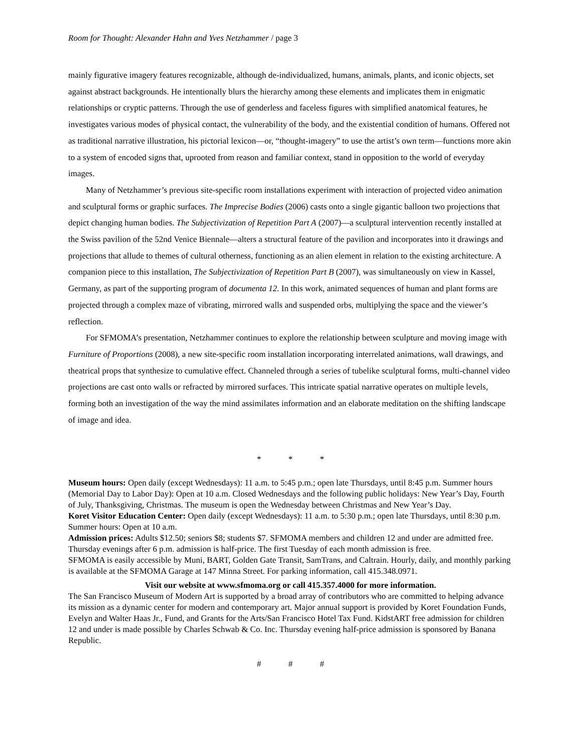Room for Thought: Alexander Hahn and Yves Netzhammer / page 3
mainly figurative imagery features recognizable, although de-individualized, humans, animals, plants, and iconic objects, set against abstract backgrounds. He intentionally blurs the hierarchy among these elements and implicates them in enigmatic relationships or cryptic patterns. Through the use of genderless and faceless figures with simplified anatomical features, he investigates various modes of physical contact, the vulnerability of the body, and the existential condition of humans. Offered not as traditional narrative illustration, his pictorial lexicon—or, “thought-imagery” to use the artist’s own term—functions more akin to a system of encoded signs that, uprooted from reason and familiar context, stand in opposition to the world of everyday images.
Many of Netzhammer’s previous site-specific room installations experiment with interaction of projected video animation and sculptural forms or graphic surfaces. The Imprecise Bodies (2006) casts onto a single gigantic balloon two projections that depict changing human bodies. The Subjectivization of Repetition Part A (2007)—a sculptural intervention recently installed at the Swiss pavilion of the 52nd Venice Biennale—alters a structural feature of the pavilion and incorporates into it drawings and projections that allude to themes of cultural otherness, functioning as an alien element in relation to the existing architecture. A companion piece to this installation, The Subjectivization of Repetition Part B (2007), was simultaneously on view in Kassel, Germany, as part of the supporting program of documenta 12. In this work, animated sequences of human and plant forms are projected through a complex maze of vibrating, mirrored walls and suspended orbs, multiplying the space and the viewer’s reflection.
For SFMOMA’s presentation, Netzhammer continues to explore the relationship between sculpture and moving image with Furniture of Proportions (2008), a new site-specific room installation incorporating interrelated animations, wall drawings, and theatrical props that synthesize to cumulative effect. Channeled through a series of tubelike sculptural forms, multi-channel video projections are cast onto walls or refracted by mirrored surfaces. This intricate spatial narrative operates on multiple levels, forming both an investigation of the way the mind assimilates information and an elaborate meditation on the shifting landscape of image and idea.
* * *
Museum hours: Open daily (except Wednesdays): 11 a.m. to 5:45 p.m.; open late Thursdays, until 8:45 p.m. Summer hours (Memorial Day to Labor Day): Open at 10 a.m. Closed Wednesdays and the following public holidays: New Year’s Day, Fourth of July, Thanksgiving, Christmas. The museum is open the Wednesday between Christmas and New Year’s Day.
Koret Visitor Education Center: Open daily (except Wednesdays): 11 a.m. to 5:30 p.m.; open late Thursdays, until 8:30 p.m. Summer hours: Open at 10 a.m.
Admission prices: Adults $12.50; seniors $8; students $7. SFMOMA members and children 12 and under are admitted free. Thursday evenings after 6 p.m. admission is half-price. The first Tuesday of each month admission is free.
SFMOMA is easily accessible by Muni, BART, Golden Gate Transit, SamTrans, and Caltrain. Hourly, daily, and monthly parking is available at the SFMOMA Garage at 147 Minna Street. For parking information, call 415.348.0971.
Visit our website at www.sfmoma.org or call 415.357.4000 for more information.
The San Francisco Museum of Modern Art is supported by a broad array of contributors who are committed to helping advance its mission as a dynamic center for modern and contemporary art. Major annual support is provided by Koret Foundation Funds, Evelyn and Walter Haas Jr., Fund, and Grants for the Arts/San Francisco Hotel Tax Fund. KidstART free admission for children 12 and under is made possible by Charles Schwab & Co. Inc. Thursday evening half-price admission is sponsored by Banana Republic.
# # #